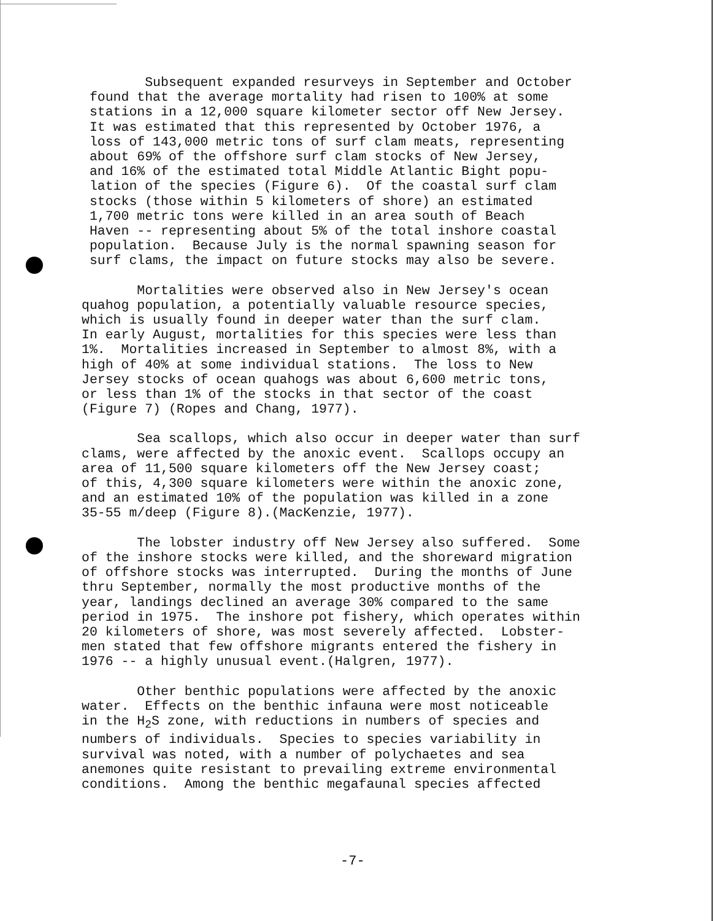Subsequent expanded resurveys in September and October found that the average mortality had risen to 100% at some stations in a 12,000 square kilometer sector off New Jersey. It was estimated that this represented by October 1976, a loss of 143,000 metric tons of surf clam meats, representing about 69% of the offshore surf clam stocks of New Jersey, and 16% of the estimated total Middle Atlantic Bight popu- lation of the species (Figure 6). Of the coastal surf clam stocks (those within 5 kilometers of shore) an estimated 1,700 metric tons were killed in an area south of Beach Haven -- representing about 5% of the total inshore coastal population. Because July is the normal spawning season for surf clams, the impact on future stocks may also be severe.
Mortalities were observed also in New Jersey's ocean quahog population, a potentially valuable resource species, which is usually found in deeper water than the surf clam. In early August, mortalities for this species were less than 1%. Mortalities increased in September to almost 8%, with a high of 40% at some individual stations. The loss to New Jersey stocks of ocean quahogs was about 6,600 metric tons, or less than 1% of the stocks in that sector of the coast (Figure 7) (Ropes and Chang, 1977).
Sea scallops, which also occur in deeper water than surf clams, were affected by the anoxic event. Scallops occupy an area of 11,500 square kilometers off the New Jersey coast; of this, 4,300 square kilometers were within the anoxic zone, and an estimated 10% of the population was killed in a zone 35-55 m/deep (Figure 8).(MacKenzie, 1977).
The lobster industry off New Jersey also suffered. Some of the inshore stocks were killed, and the shoreward migration of offshore stocks was interrupted. During the months of June thru September, normally the most productive months of the year, landings declined an average 30% compared to the same period in 1975. The inshore pot fishery, which operates within 20 kilometers of shore, was most severely affected. Lobster- men stated that few offshore migrants entered the fishery in 1976 -- a highly unusual event.(Halgren, 1977).
Other benthic populations were affected by the anoxic water. Effects on the benthic infauna were most noticeable in the H<sub>2</sub>S zone, with reductions in numbers of species and numbers of individuals. Species to species variability in survival was noted, with a number of polychaetes and sea anemones quite resistant to prevailing extreme environmental conditions. Among the benthic megafaunal species affected
-7-